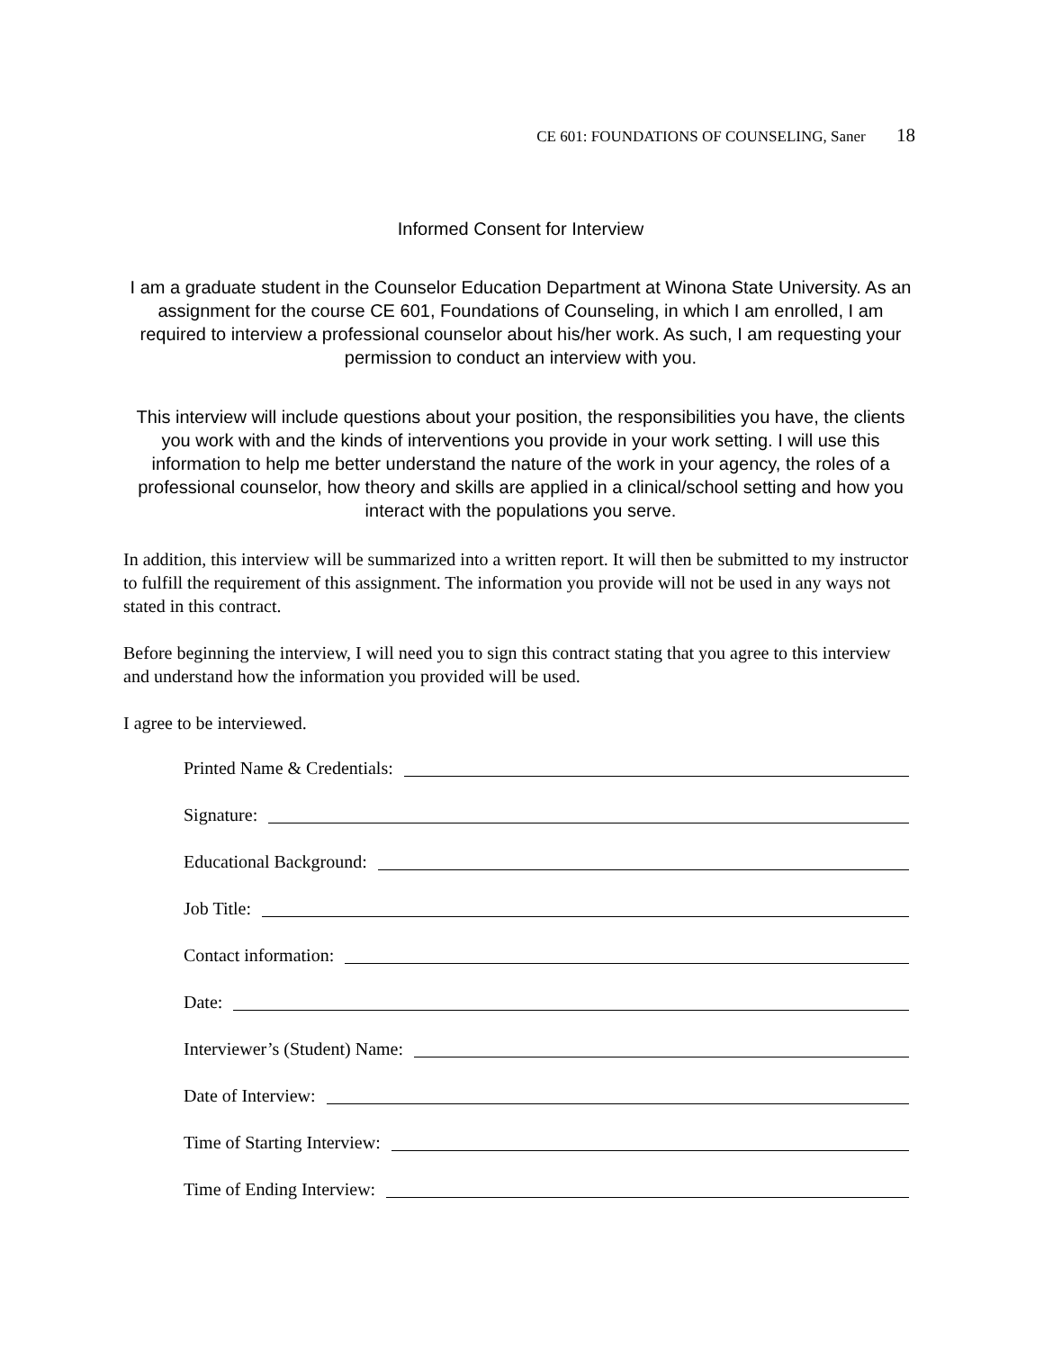CE 601: FOUNDATIONS OF COUNSELING, Saner 18
Informed Consent for Interview
I am a graduate student in the Counselor Education Department at Winona State University. As an assignment for the course CE 601, Foundations of Counseling, in which I am enrolled, I am required to interview a professional counselor about his/her work. As such, I am requesting your permission to conduct an interview with you.
This interview will include questions about your position, the responsibilities you have, the clients you work with and the kinds of interventions you provide in your work setting. I will use this information to help me better understand the nature of the work in your agency, the roles of a professional counselor, how theory and skills are applied in a clinical/school setting and how you interact with the populations you serve.
In addition, this interview will be summarized into a written report. It will then be submitted to my instructor to fulfill the requirement of this assignment. The information you provide will not be used in any ways not stated in this contract.
Before beginning the interview, I will need you to sign this contract stating that you agree to this interview and understand how the information you provided will be used.
I agree to be interviewed.
Printed Name & Credentials:
Signature:
Educational Background:
Job Title:
Contact information:
Date:
Interviewer’s (Student) Name:
Date of Interview:
Time of Starting Interview:
Time of Ending Interview: